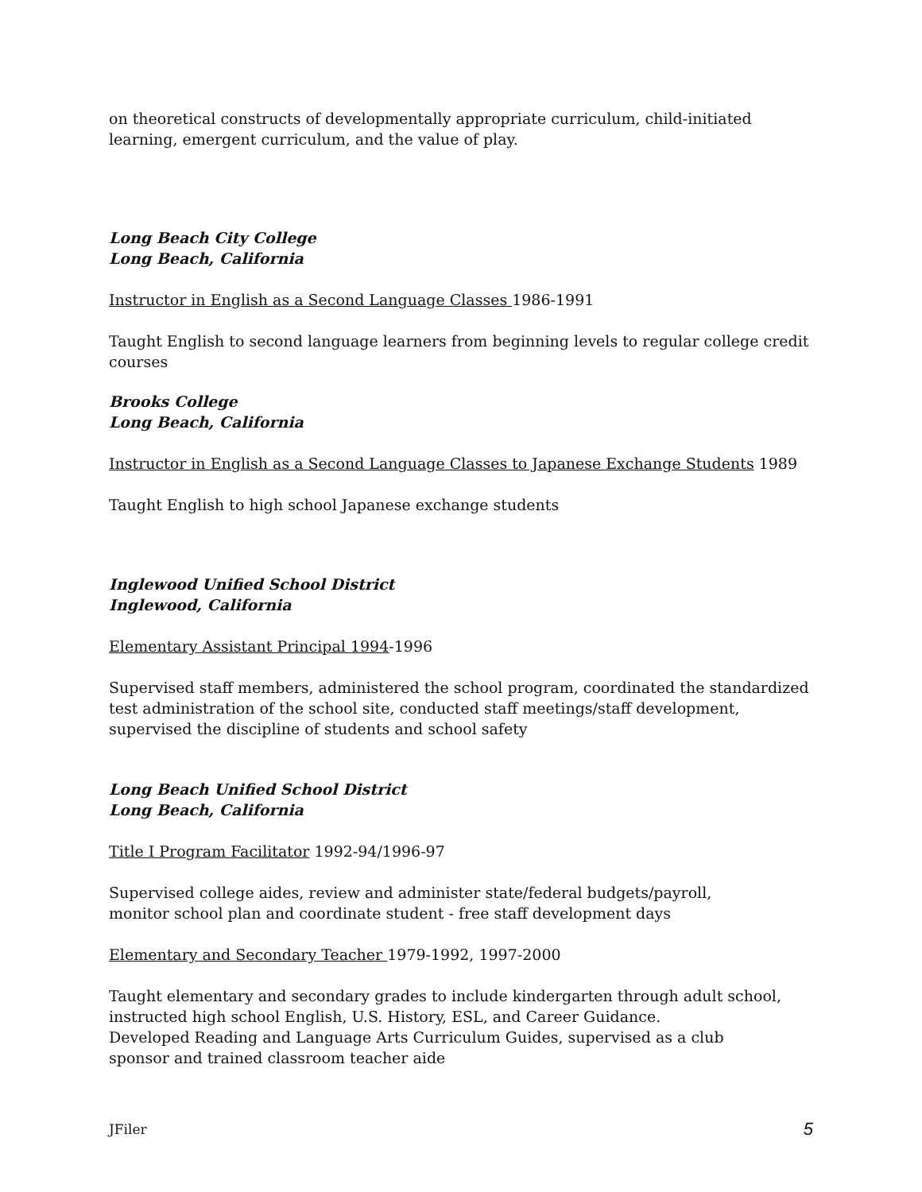on theoretical constructs of developmentally appropriate curriculum, child-initiated learning, emergent curriculum, and the value of play.
Long Beach City College
Long Beach, California
Instructor in English as a Second Language Classes 1986-1991
Taught English to second language learners from beginning levels to regular college credit courses
Brooks College
Long Beach, California
Instructor in English as a Second Language Classes to Japanese Exchange Students 1989
Taught English to high school Japanese exchange students
Inglewood Unified School District
Inglewood, California
Elementary Assistant Principal 1994-1996
Supervised staff members, administered the school program, coordinated the standardized test administration of the school site, conducted staff meetings/staff development, supervised the discipline of students and school safety
Long Beach Unified School District
Long Beach, California
Title I Program Facilitator 1992-94/1996-97
Supervised college aides, review and administer state/federal budgets/payroll,
monitor school plan and coordinate student - free staff development days
Elementary and Secondary Teacher 1979-1992, 1997-2000
Taught elementary and secondary grades to include kindergarten through adult school,
instructed high school English, U.S. History, ESL, and Career Guidance.
Developed Reading and Language Arts Curriculum Guides, supervised as a club
sponsor and trained classroom teacher aide
JFiler 5